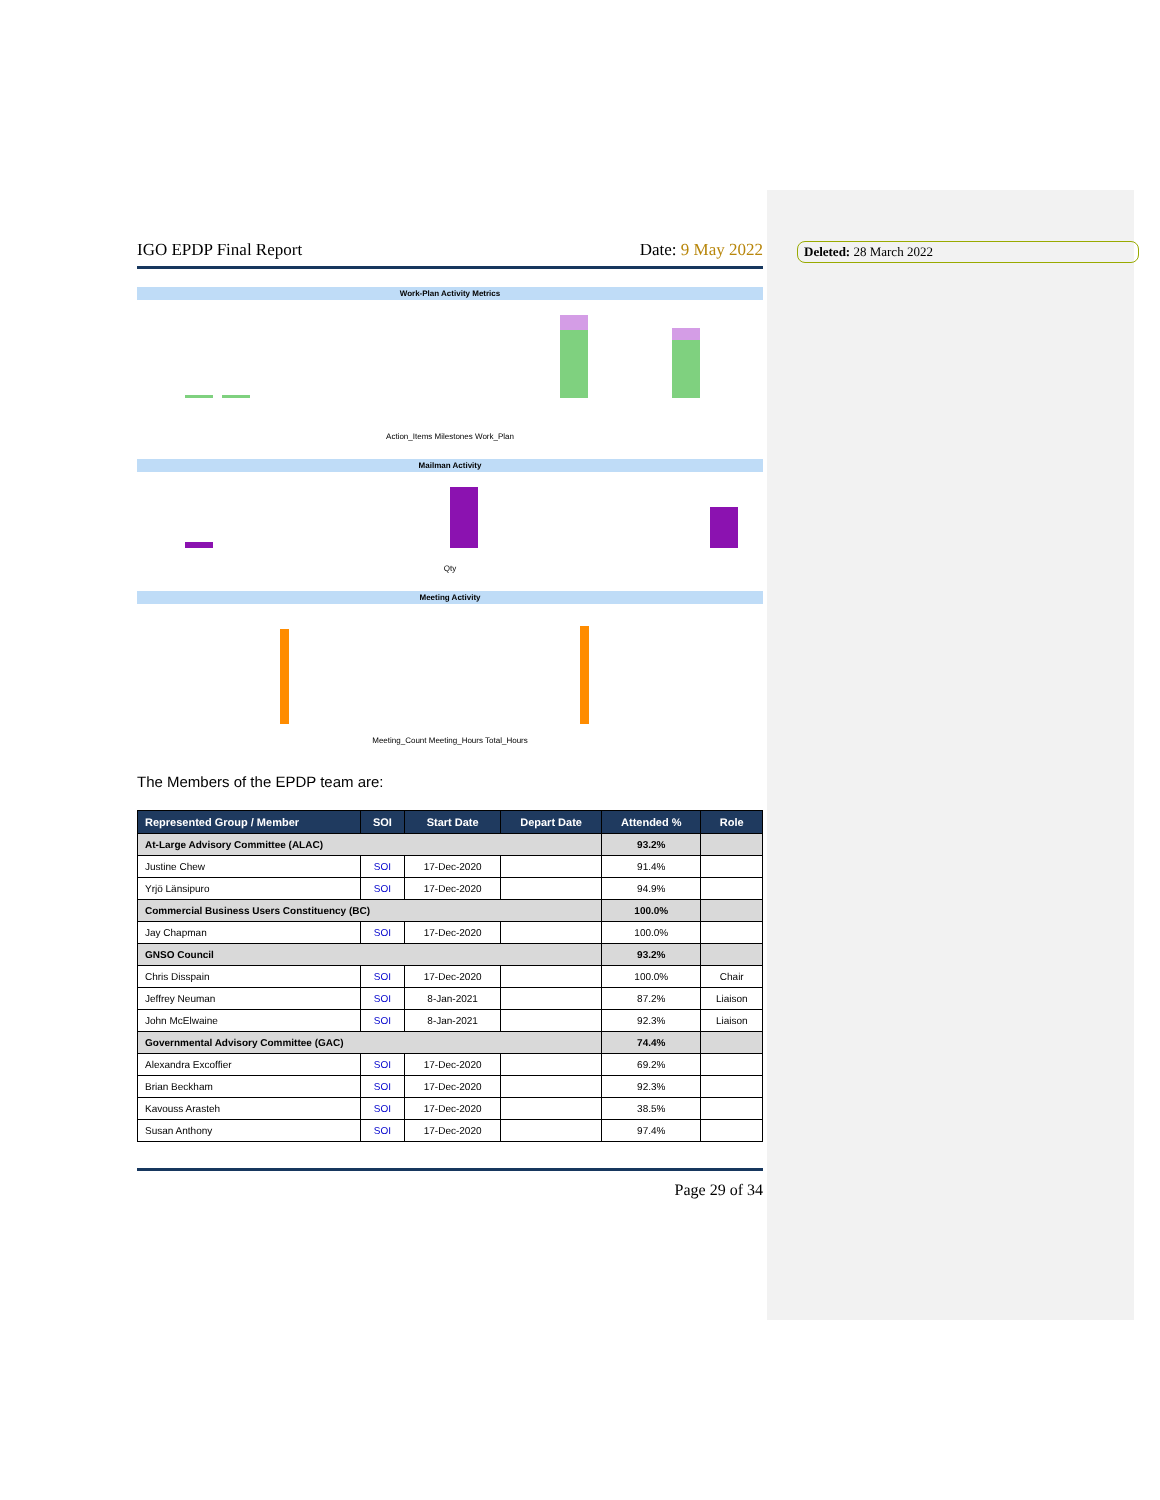Deleted: 28 March 2022
IGO EPDP Final Report Date: 9 May 2022
Work-Plan Activity Metrics
Action_Items Milestones Work_Plan
Mailman Activity
Qty
Meeting Activity
Meeting_Count Meeting_Hours Total_Hours
The Members of the EPDP team are:
| Represented Group / Member | SOI | Start Date | Depart Date | Attended % | Role |
| --- | --- | --- | --- | --- | --- |
| At-Large Advisory Committee (ALAC) | | | | 93.2% | |
| Justine Chew | SOI | 17-Dec-2020 | | 91.4% | |
| Yrjö Länsipuro | SOI | 17-Dec-2020 | | 94.9% | |
| Commercial Business Users Constituency (BC) | | | | 100.0% | |
| Jay Chapman | SOI | 17-Dec-2020 | | 100.0% | |
| GNSO Council | | | | 93.2% | |
| Chris Disspain | SOI | 17-Dec-2020 | | 100.0% | Chair |
| Jeffrey Neuman | SOI | 8-Jan-2021 | | 87.2% | Liaison |
| John McElwaine | SOI | 8-Jan-2021 | | 92.3% | Liaison |
| Governmental Advisory Committee (GAC) | | | | 74.4% | |
| Alexandra Excoffier | SOI | 17-Dec-2020 | | 69.2% | |
| Brian Beckham | SOI | 17-Dec-2020 | | 92.3% | |
| Kavouss Arasteh | SOI | 17-Dec-2020 | | 38.5% | |
| Susan Anthony | SOI | 17-Dec-2020 | | 97.4% | |
Page 29 of 34